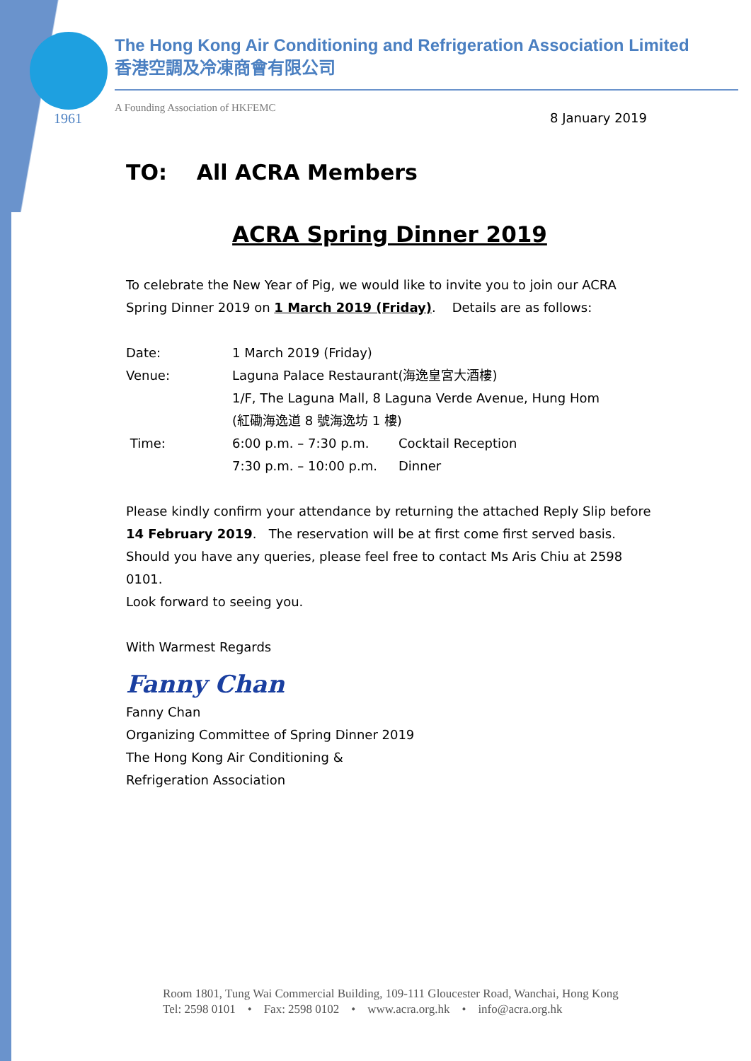The Hong Kong Air Conditioning and Refrigeration Association Limited
香港空調及冷凍商會有限公司
A Founding Association of HKFEMC
1961 8 January 2019
TO: All ACRA Members
ACRA Spring Dinner 2019
To celebrate the New Year of Pig, we would like to invite you to join our ACRA Spring Dinner 2019 on 1 March 2019 (Friday). Details are as follows:
| Date: | 1 March 2019 (Friday) | |
| Venue: | Laguna Palace Restaurant(海逸皇宮大酒樓) 1/F, The Laguna Mall, 8 Laguna Verde Avenue, Hung Hom (紅磡海逸道 8 號海逸坊 1 樓) | |
| Time: | 6:00 p.m. – 7:30 p.m. | Cocktail Reception |
| | 7:30 p.m. – 10:00 p.m. | Dinner |
Please kindly confirm your attendance by returning the attached Reply Slip before 14 February 2019. The reservation will be at first come first served basis. Should you have any queries, please feel free to contact Ms Aris Chiu at 2598 0101.
Look forward to seeing you.
With Warmest Regards
Fanny Chan
Fanny Chan
Organizing Committee of Spring Dinner 2019
The Hong Kong Air Conditioning &
Refrigeration Association
Room 1801, Tung Wai Commercial Building, 109-111 Gloucester Road, Wanchai, Hong Kong
Tel: 2598 0101 • Fax: 2598 0102 • www.acra.org.hk • info@acra.org.hk